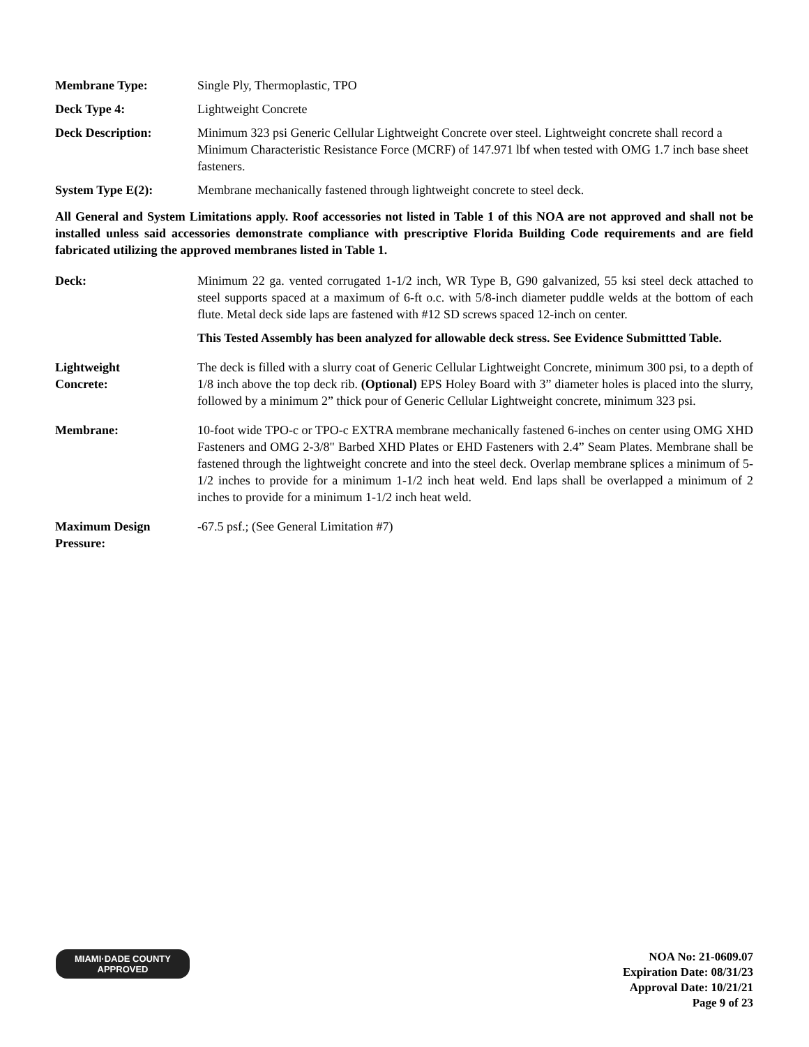Membrane Type: Single Ply, Thermoplastic, TPO
Deck Type 4: Lightweight Concrete
Deck Description: Minimum 323 psi Generic Cellular Lightweight Concrete over steel. Lightweight concrete shall record a Minimum Characteristic Resistance Force (MCRF) of 147.971 lbf when tested with OMG 1.7 inch base sheet fasteners.
System Type E(2): Membrane mechanically fastened through lightweight concrete to steel deck.
All General and System Limitations apply. Roof accessories not listed in Table 1 of this NOA are not approved and shall not be installed unless said accessories demonstrate compliance with prescriptive Florida Building Code requirements and are field fabricated utilizing the approved membranes listed in Table 1.
Deck: Minimum 22 ga. vented corrugated 1-1/2 inch, WR Type B, G90 galvanized, 55 ksi steel deck attached to steel supports spaced at a maximum of 6-ft o.c. with 5/8-inch diameter puddle welds at the bottom of each flute. Metal deck side laps are fastened with #12 SD screws spaced 12-inch on center.
This Tested Assembly has been analyzed for allowable deck stress. See Evidence Submittted Table.
Lightweight
Concrete:
The deck is filled with a slurry coat of Generic Cellular Lightweight Concrete, minimum 300 psi, to a depth of 1/8 inch above the top deck rib. (Optional) EPS Holey Board with 3” diameter holes is placed into the slurry, followed by a minimum 2” thick pour of Generic Cellular Lightweight concrete, minimum 323 psi.
Membrane: 10-foot wide TPO-c or TPO-c EXTRA membrane mechanically fastened 6-inches on center using OMG XHD Fasteners and OMG 2-3/8" Barbed XHD Plates or EHD Fasteners with 2.4” Seam Plates. Membrane shall be fastened through the lightweight concrete and into the steel deck. Overlap membrane splices a minimum of 5-1/2 inches to provide for a minimum 1-1/2 inch heat weld. End laps shall be overlapped a minimum of 2 inches to provide for a minimum 1-1/2 inch heat weld.
Maximum Design
Pressure:
-67.5 psf.; (See General Limitation #7)
MIAMI·DADE COUNTY
APPROVED
NOA No: 21-0609.07
Expiration Date: 08/31/23
Approval Date: 10/21/21
Page 9 of 23